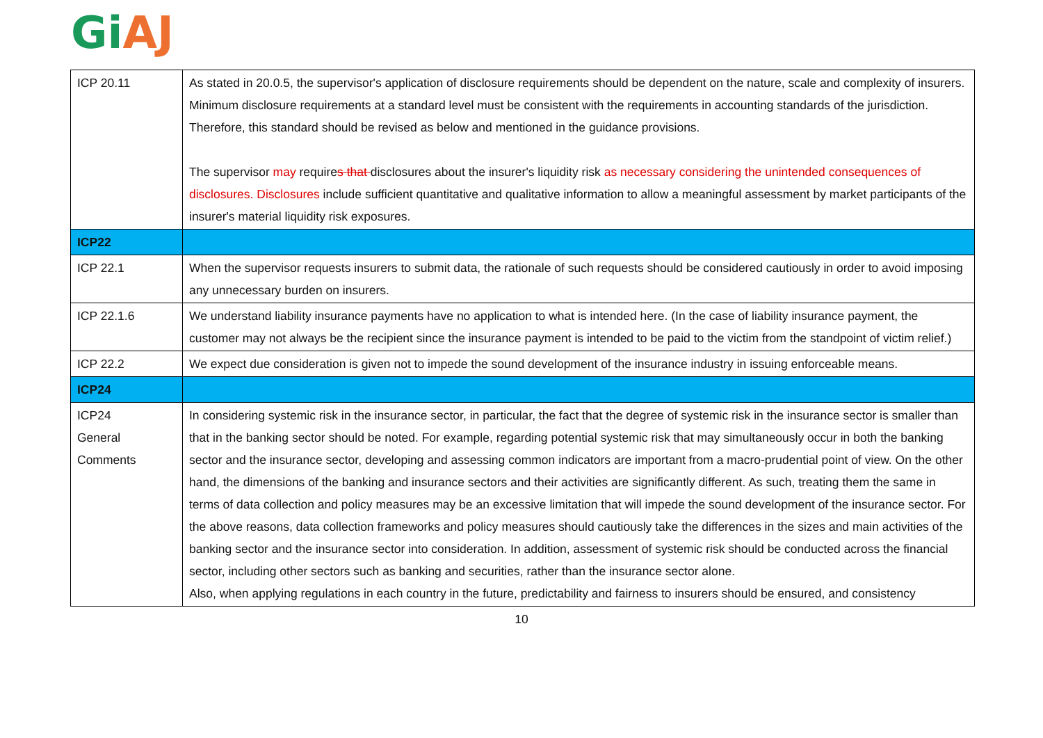Gi AJ
| ICP 20.11 | As stated in 20.0.5, the supervisor's application of disclosure requirements should be dependent on the nature, scale and complexity of insurers. Minimum disclosure requirements at a standard level must be consistent with the requirements in accounting standards of the jurisdiction. Therefore, this standard should be revised as below and mentioned in the guidance provisions. The supervisor may require s that disclosures about the insurer's liquidity risk as necessary considering the unintended consequences of disclosures. Disclosures include sufficient quantitative and qualitative information to allow a meaningful assessment by market participants of the insurer's material liquidity risk exposures. |
| ICP22 | |
| ICP 22.1 | When the supervisor requests insurers to submit data, the rationale of such requests should be considered cautiously in order to avoid imposing any unnecessary burden on insurers. |
| ICP 22.1.6 | We understand liability insurance payments have no application to what is intended here. (In the case of liability insurance payment, the customer may not always be the recipient since the insurance payment is intended to be paid to the victim from the standpoint of victim relief.) |
| ICP 22.2 | We expect due consideration is given not to impede the sound development of the insurance industry in issuing enforceable means. |
| ICP24 | |
| ICP24 General Comments | In considering systemic risk in the insurance sector, in particular, the fact that the degree of systemic risk in the insurance sector is smaller than that in the banking sector should be noted. For example, regarding potential systemic risk that may simultaneously occur in both the banking sector and the insurance sector, developing and assessing common indicators are important from a macro-prudential point of view. On the other hand, the dimensions of the banking and insurance sectors and their activities are significantly different. As such, treating them the same in terms of data collection and policy measures may be an excessive limitation that will impede the sound development of the insurance sector. For the above reasons, data collection frameworks and policy measures should cautiously take the differences in the sizes and main activities of the banking sector and the insurance sector into consideration. In addition, assessment of systemic risk should be conducted across the financial sector, including other sectors such as banking and securities, rather than the insurance sector alone. Also, when applying regulations in each country in the future, predictability and fairness to insurers should be ensured, and consistency |
10